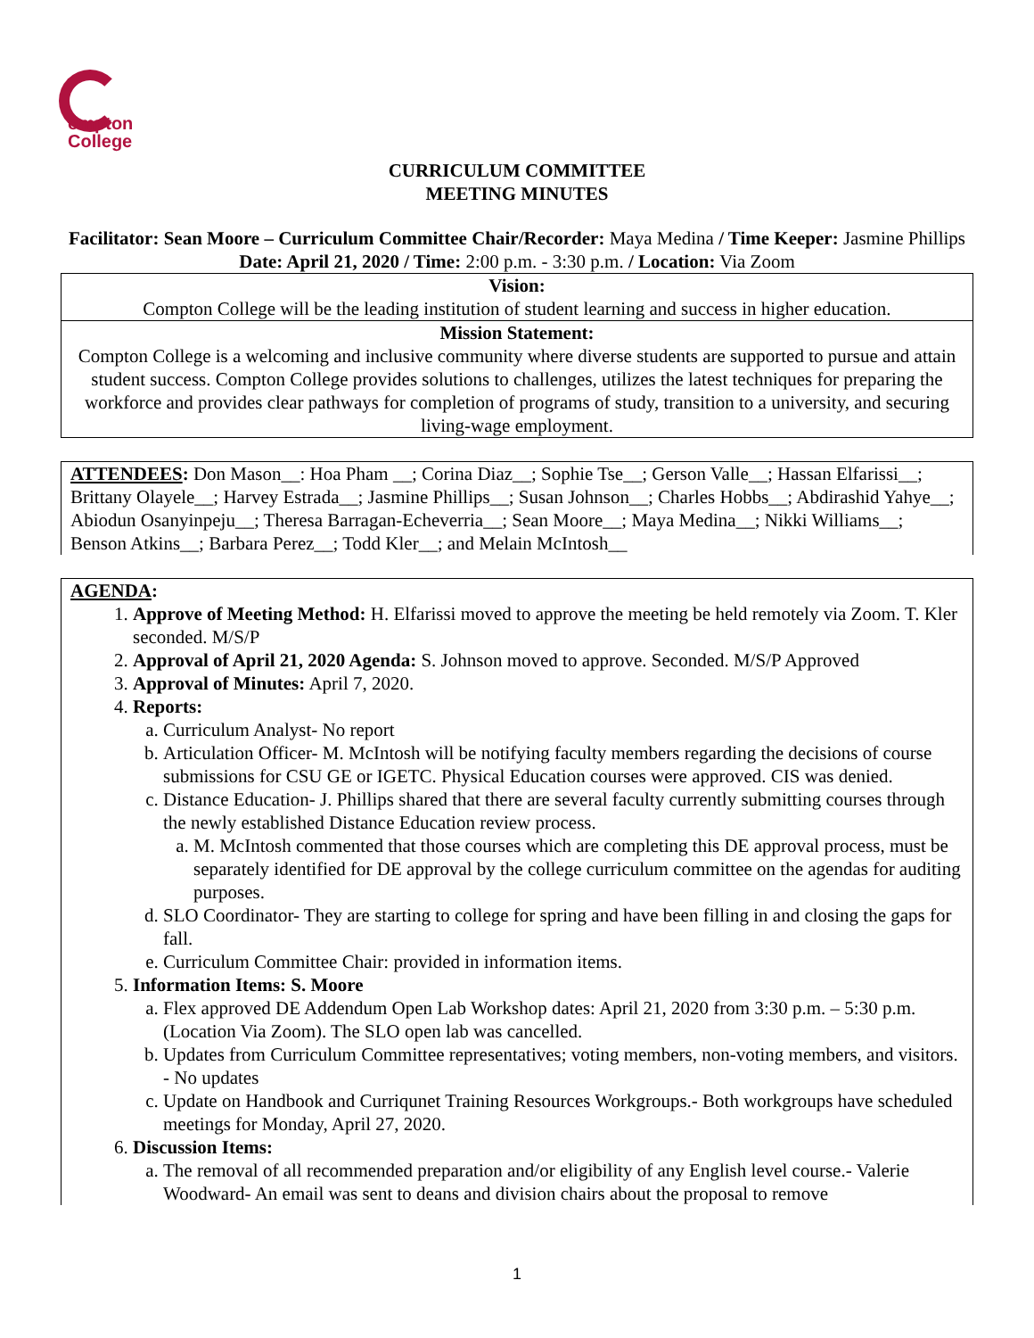ompton
College
CURRICULUM COMMITTEE
MEETING MINUTES
Facilitator: Sean Moore – Curriculum Committee Chair/Recorder: Maya Medina / Time Keeper: Jasmine Phillips
Date: April 21, 2020 / Time: 2:00 p.m. - 3:30 p.m. / Location: Via Zoom
Vision:
Compton College will be the leading institution of student learning and success in higher education.
Mission Statement:
Compton College is a welcoming and inclusive community where diverse students are supported to pursue and attain student success. Compton College provides solutions to challenges, utilizes the latest techniques for preparing the workforce and provides clear pathways for completion of programs of study, transition to a university, and securing living-wage employment.
ATTENDEES: Don Mason__: Hoa Pham __; Corina Diaz__; Sophie Tse__; Gerson Valle__; Hassan Elfarissi__; Brittany Olayele__; Harvey Estrada__; Jasmine Phillips__; Susan Johnson__; Charles Hobbs__; Abdirashid Yahye__; Abiodun Osanyinpeju__; Theresa Barragan-Echeverria__; Sean Moore__; Maya Medina__; Nikki Williams__; Benson Atkins__; Barbara Perez__; Todd Kler__; and Melain McIntosh__
AGENDA:
1. Approve of Meeting Method: H. Elfarissi moved to approve the meeting be held remotely via Zoom. T. Kler seconded. M/S/P
2. Approval of April 21, 2020 Agenda: S. Johnson moved to approve. Seconded. M/S/P Approved
3. Approval of Minutes: April 7, 2020.
4. Reports:
a. Curriculum Analyst- No report
b. Articulation Officer- M. McIntosh will be notifying faculty members regarding the decisions of course submissions for CSU GE or IGETC. Physical Education courses were approved. CIS was denied.
c. Distance Education- J. Phillips shared that there are several faculty currently submitting courses through the newly established Distance Education review process.
a. M. McIntosh commented that those courses which are completing this DE approval process, must be separately identified for DE approval by the college curriculum committee on the agendas for auditing purposes.
d. SLO Coordinator- They are starting to college for spring and have been filling in and closing the gaps for fall.
e. Curriculum Committee Chair: provided in information items.
5. Information Items: S. Moore
a. Flex approved DE Addendum Open Lab Workshop dates: April 21, 2020 from 3:30 p.m. – 5:30 p.m. (Location Via Zoom). The SLO open lab was cancelled.
b. Updates from Curriculum Committee representatives; voting members, non-voting members, and visitors. - No updates
c. Update on Handbook and Curriqunet Training Resources Workgroups.- Both workgroups have scheduled meetings for Monday, April 27, 2020.
6. Discussion Items:
a. The removal of all recommended preparation and/or eligibility of any English level course.- Valerie Woodward- An email was sent to deans and division chairs about the proposal to remove
1